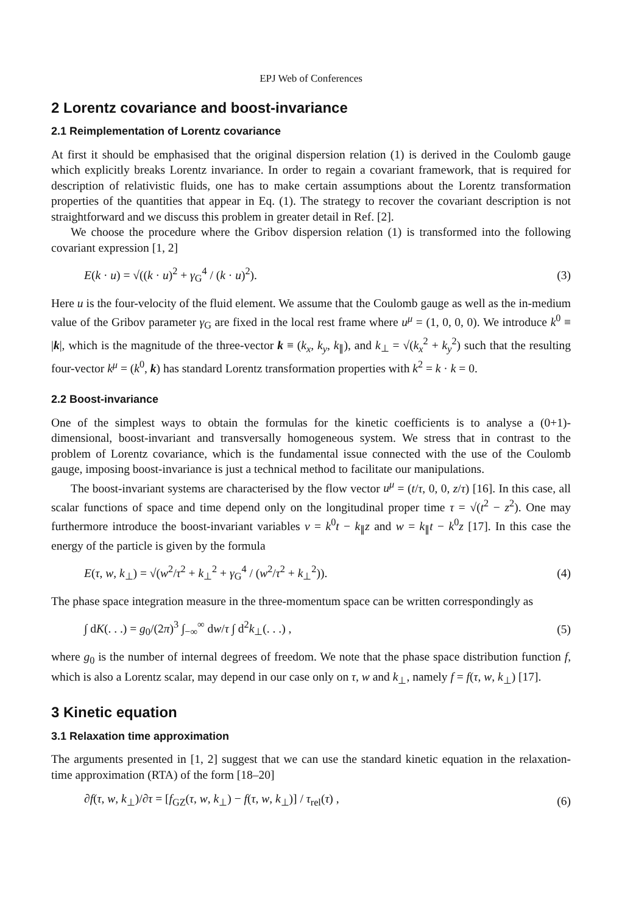EPJ Web of Conferences
2 Lorentz covariance and boost-invariance
2.1 Reimplementation of Lorentz covariance
At first it should be emphasised that the original dispersion relation (1) is derived in the Coulomb gauge which explicitly breaks Lorentz invariance. In order to regain a covariant framework, that is required for description of relativistic fluids, one has to make certain assumptions about the Lorentz transformation properties of the quantities that appear in Eq. (1). The strategy to recover the covariant description is not straightforward and we discuss this problem in greater detail in Ref. [2].
We choose the procedure where the Gribov dispersion relation (1) is transformed into the following covariant expression [1, 2]
E(k · u) = √((k · u)<sup>2</sup> + γ<sub>G</sub><sup>4</sup> / (k · u)<sup>2</sup>). (3)
Here u is the four-velocity of the fluid element. We assume that the Coulomb gauge as well as the in-medium value of the Gribov parameter γ<sub>G</sub> are fixed in the local rest frame where u<sup>μ</sup> = (1, 0, 0, 0). We introduce k<sup>0</sup> ≡ |k|, which is the magnitude of the three-vector k ≡ (k<sub>x</sub>, k<sub>y</sub>, k<sub>∥</sub>), and k<sub>⊥</sub> = √(k<sub>x</sub><sup>2</sup> + k<sub>y</sub><sup>2</sup>) such that the resulting four-vector k<sup>μ</sup> = (k<sup>0</sup>, k) has standard Lorentz transformation properties with k<sup>2</sup> = k · k = 0.
2.2 Boost-invariance
One of the simplest ways to obtain the formulas for the kinetic coefficients is to analyse a (0+1)-dimensional, boost-invariant and transversally homogeneous system. We stress that in contrast to the problem of Lorentz covariance, which is the fundamental issue connected with the use of the Coulomb gauge, imposing boost-invariance is just a technical method to facilitate our manipulations.
The boost-invariant systems are characterised by the flow vector u<sup>μ</sup> = (t/τ, 0, 0, z/τ) [16]. In this case, all scalar functions of space and time depend only on the longitudinal proper time τ = √(t<sup>2</sup> − z<sup>2</sup>). One may furthermore introduce the boost-invariant variables v = k<sup>0</sup>t − k<sub>∥</sub>z and w = k<sub>∥</sub>t − k<sup>0</sup>z [17]. In this case the energy of the particle is given by the formula
E(τ, w, k<sub>⊥</sub>) = √(w<sup>2</sup>/τ<sup>2</sup> + k<sub>⊥</sub><sup>2</sup> + γ<sub>G</sub><sup>4</sup> / (w<sup>2</sup>/τ<sup>2</sup> + k<sub>⊥</sub><sup>2</sup>)). (4)
The phase space integration measure in the three-momentum space can be written correspondingly as
∫ dK(. . .) = g<sub>0</sub>/(2π)<sup>3</sup> ∫<sub>−∞</sub><sup>∞</sup> dw/τ ∫ d<sup>2</sup>k<sub>⊥</sub>(. . .) , (5)
where g<sub>0</sub> is the number of internal degrees of freedom. We note that the phase space distribution function f, which is also a Lorentz scalar, may depend in our case only on τ, w and k<sub>⊥</sub>, namely f = f(τ, w, k<sub>⊥</sub>) [17].
3 Kinetic equation
3.1 Relaxation time approximation
The arguments presented in [1, 2] suggest that we can use the standard kinetic equation in the relaxation-time approximation (RTA) of the form [18–20]
∂f(τ, w, k<sub>⊥</sub>)/∂τ = [f<sub>GZ</sub>(τ, w, k<sub>⊥</sub>) − f(τ, w, k<sub>⊥</sub>)] / τ<sub>rel</sub>(τ) , (6)